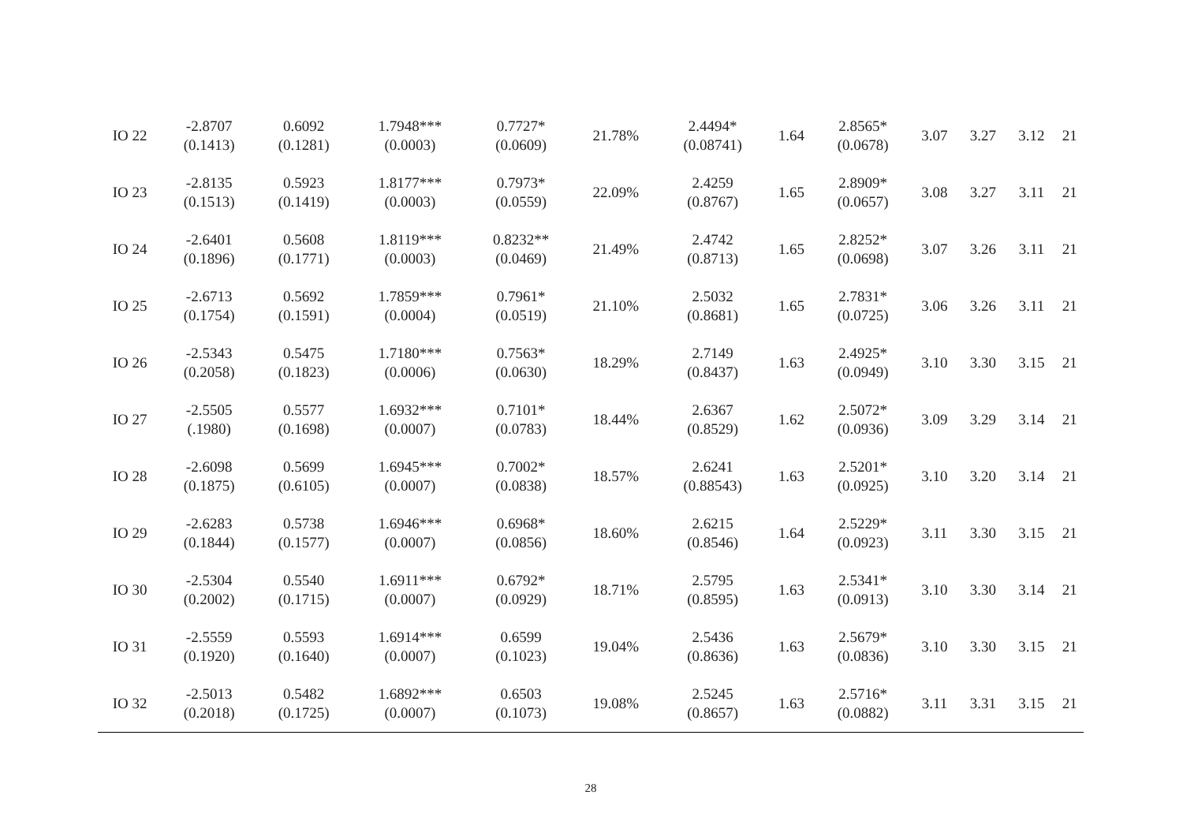| IO 22 | -2.8707 (0.1413) | 0.6092 (0.1281) | 1.7948*** (0.0003) | 0.7727* (0.0609) | 21.78% | 2.4494* (0.08741) | 1.64 | 2.8565* (0.0678) | 3.07 | 3.27 | 3.12 | 21 |
| IO 23 | -2.8135 (0.1513) | 0.5923 (0.1419) | 1.8177*** (0.0003) | 0.7973* (0.0559) | 22.09% | 2.4259 (0.8767) | 1.65 | 2.8909* (0.0657) | 3.08 | 3.27 | 3.11 | 21 |
| IO 24 | -2.6401 (0.1896) | 0.5608 (0.1771) | 1.8119*** (0.0003) | 0.8232** (0.0469) | 21.49% | 2.4742 (0.8713) | 1.65 | 2.8252* (0.0698) | 3.07 | 3.26 | 3.11 | 21 |
| IO 25 | -2.6713 (0.1754) | 0.5692 (0.1591) | 1.7859*** (0.0004) | 0.7961* (0.0519) | 21.10% | 2.5032 (0.8681) | 1.65 | 2.7831* (0.0725) | 3.06 | 3.26 | 3.11 | 21 |
| IO 26 | -2.5343 (0.2058) | 0.5475 (0.1823) | 1.7180*** (0.0006) | 0.7563* (0.0630) | 18.29% | 2.7149 (0.8437) | 1.63 | 2.4925* (0.0949) | 3.10 | 3.30 | 3.15 | 21 |
| IO 27 | -2.5505 (.1980) | 0.5577 (0.1698) | 1.6932*** (0.0007) | 0.7101* (0.0783) | 18.44% | 2.6367 (0.8529) | 1.62 | 2.5072* (0.0936) | 3.09 | 3.29 | 3.14 | 21 |
| IO 28 | -2.6098 (0.1875) | 0.5699 (0.6105) | 1.6945*** (0.0007) | 0.7002* (0.0838) | 18.57% | 2.6241 (0.88543) | 1.63 | 2.5201* (0.0925) | 3.10 | 3.20 | 3.14 | 21 |
| IO 29 | -2.6283 (0.1844) | 0.5738 (0.1577) | 1.6946*** (0.0007) | 0.6968* (0.0856) | 18.60% | 2.6215 (0.8546) | 1.64 | 2.5229* (0.0923) | 3.11 | 3.30 | 3.15 | 21 |
| IO 30 | -2.5304 (0.2002) | 0.5540 (0.1715) | 1.6911*** (0.0007) | 0.6792* (0.0929) | 18.71% | 2.5795 (0.8595) | 1.63 | 2.5341* (0.0913) | 3.10 | 3.30 | 3.14 | 21 |
| IO 31 | -2.5559 (0.1920) | 0.5593 (0.1640) | 1.6914*** (0.0007) | 0.6599 (0.1023) | 19.04% | 2.5436 (0.8636) | 1.63 | 2.5679* (0.0836) | 3.10 | 3.30 | 3.15 | 21 |
| IO 32 | -2.5013 (0.2018) | 0.5482 (0.1725) | 1.6892*** (0.0007) | 0.6503 (0.1073) | 19.08% | 2.5245 (0.8657) | 1.63 | 2.5716* (0.0882) | 3.11 | 3.31 | 3.15 | 21 |
28